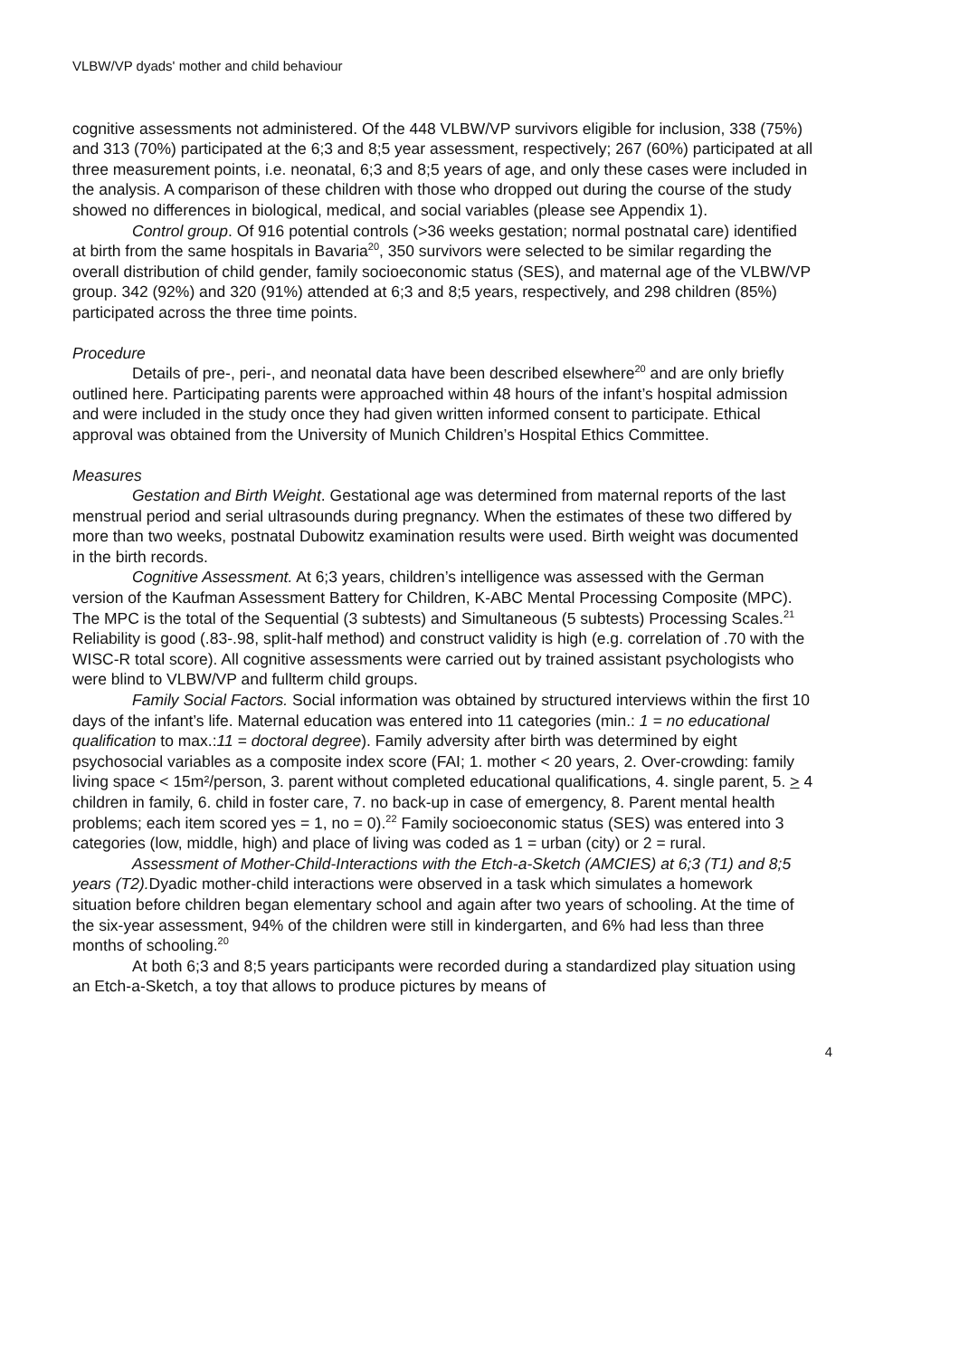VLBW/VP dyads' mother and child behaviour
cognitive assessments not administered. Of the 448 VLBW/VP survivors eligible for inclusion, 338 (75%) and 313 (70%) participated at the 6;3 and 8;5 year assessment, respectively; 267 (60%) participated at all three measurement points, i.e. neonatal, 6;3 and 8;5 years of age, and only these cases were included in the analysis. A comparison of these children with those who dropped out during the course of the study showed no differences in biological, medical, and social variables (please see Appendix 1).
Control group. Of 916 potential controls (>36 weeks gestation; normal postnatal care) identified at birth from the same hospitals in Bavaria<sup>20</sup>, 350 survivors were selected to be similar regarding the overall distribution of child gender, family socioeconomic status (SES), and maternal age of the VLBW/VP group. 342 (92%) and 320 (91%) attended at 6;3 and 8;5 years, respectively, and 298 children (85%) participated across the three time points.
Procedure
Details of pre-, peri-, and neonatal data have been described elsewhere<sup>20</sup> and are only briefly outlined here. Participating parents were approached within 48 hours of the infant’s hospital admission and were included in the study once they had given written informed consent to participate. Ethical approval was obtained from the University of Munich Children’s Hospital Ethics Committee.
Measures
Gestation and Birth Weight. Gestational age was determined from maternal reports of the last menstrual period and serial ultrasounds during pregnancy. When the estimates of these two differed by more than two weeks, postnatal Dubowitz examination results were used. Birth weight was documented in the birth records.
Cognitive Assessment. At 6;3 years, children’s intelligence was assessed with the German version of the Kaufman Assessment Battery for Children, K-ABC Mental Processing Composite (MPC). The MPC is the total of the Sequential (3 subtests) and Simultaneous (5 subtests) Processing Scales.<sup>21</sup> Reliability is good (.83-.98, split-half method) and construct validity is high (e.g. correlation of .70 with the WISC-R total score). All cognitive assessments were carried out by trained assistant psychologists who were blind to VLBW/VP and fullterm child groups.
Family Social Factors. Social information was obtained by structured interviews within the first 10 days of the infant’s life. Maternal education was entered into 11 categories (min.: 1 = no educational qualification to max.:11 = doctoral degree). Family adversity after birth was determined by eight psychosocial variables as a composite index score (FAI; 1. mother < 20 years, 2. Over-crowding: family living space < 15m²/person, 3. parent without completed educational qualifications, 4. single parent, 5. > 4 children in family, 6. child in foster care, 7. no back-up in case of emergency, 8. Parent mental health problems; each item scored yes = 1, no = 0).<sup>22</sup> Family socioeconomic status (SES) was entered into 3 categories (low, middle, high) and place of living was coded as 1 = urban (city) or 2 = rural.
Assessment of Mother-Child-Interactions with the Etch-a-Sketch (AMCIES) at 6;3 (T1) and 8;5 years (T2). Dyadic mother-child interactions were observed in a task which simulates a homework situation before children began elementary school and again after two years of schooling. At the time of the six-year assessment, 94% of the children were still in kindergarten, and 6% had less than three months of schooling.<sup>20</sup>
At both 6;3 and 8;5 years participants were recorded during a standardized play situation using an Etch-a-Sketch, a toy that allows to produce pictures by means of
4